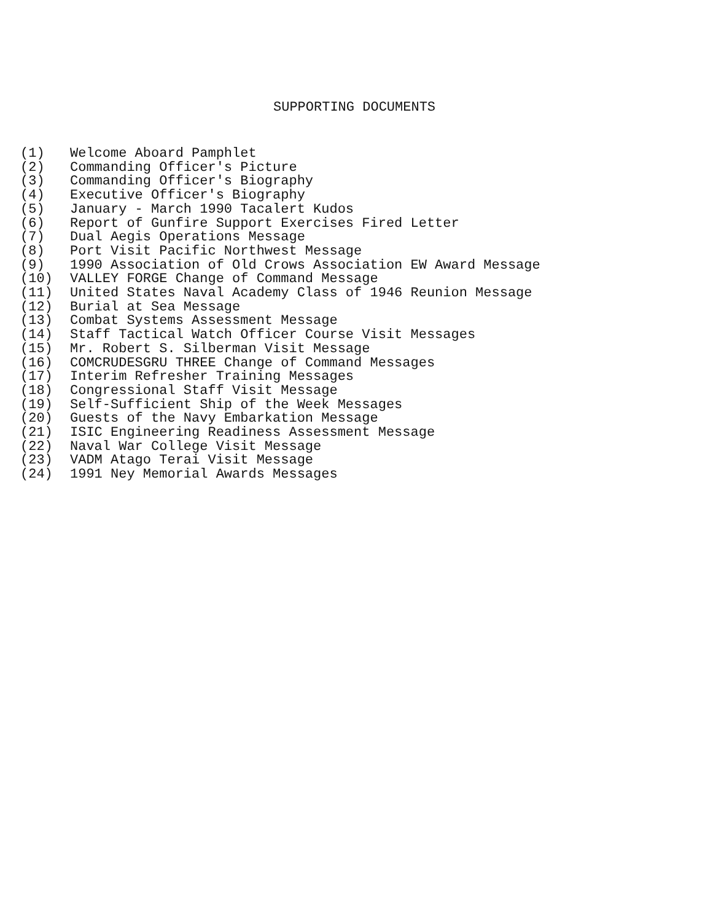SUPPORTING DOCUMENTS
(1) Welcome Aboard Pamphlet
(2) Commanding Officer's Picture
(3) Commanding Officer's Biography
(4) Executive Officer's Biography
(5) January - March 1990 Tacalert Kudos
(6) Report of Gunfire Support Exercises Fired Letter
(7) Dual Aegis Operations Message
(8) Port Visit Pacific Northwest Message
(9) 1990 Association of Old Crows Association EW Award Message
(10) VALLEY FORGE Change of Command Message
(11) United States Naval Academy Class of 1946 Reunion Message
(12) Burial at Sea Message
(13) Combat Systems Assessment Message
(14) Staff Tactical Watch Officer Course Visit Messages
(15) Mr. Robert S. Silberman Visit Message
(16) COMCRUDESGRU THREE Change of Command Messages
(17) Interim Refresher Training Messages
(18) Congressional Staff Visit Message
(19) Self-Sufficient Ship of the Week Messages
(20) Guests of the Navy Embarkation Message
(21) ISIC Engineering Readiness Assessment Message
(22) Naval War College Visit Message
(23) VADM Atago Terai Visit Message
(24) 1991 Ney Memorial Awards Messages